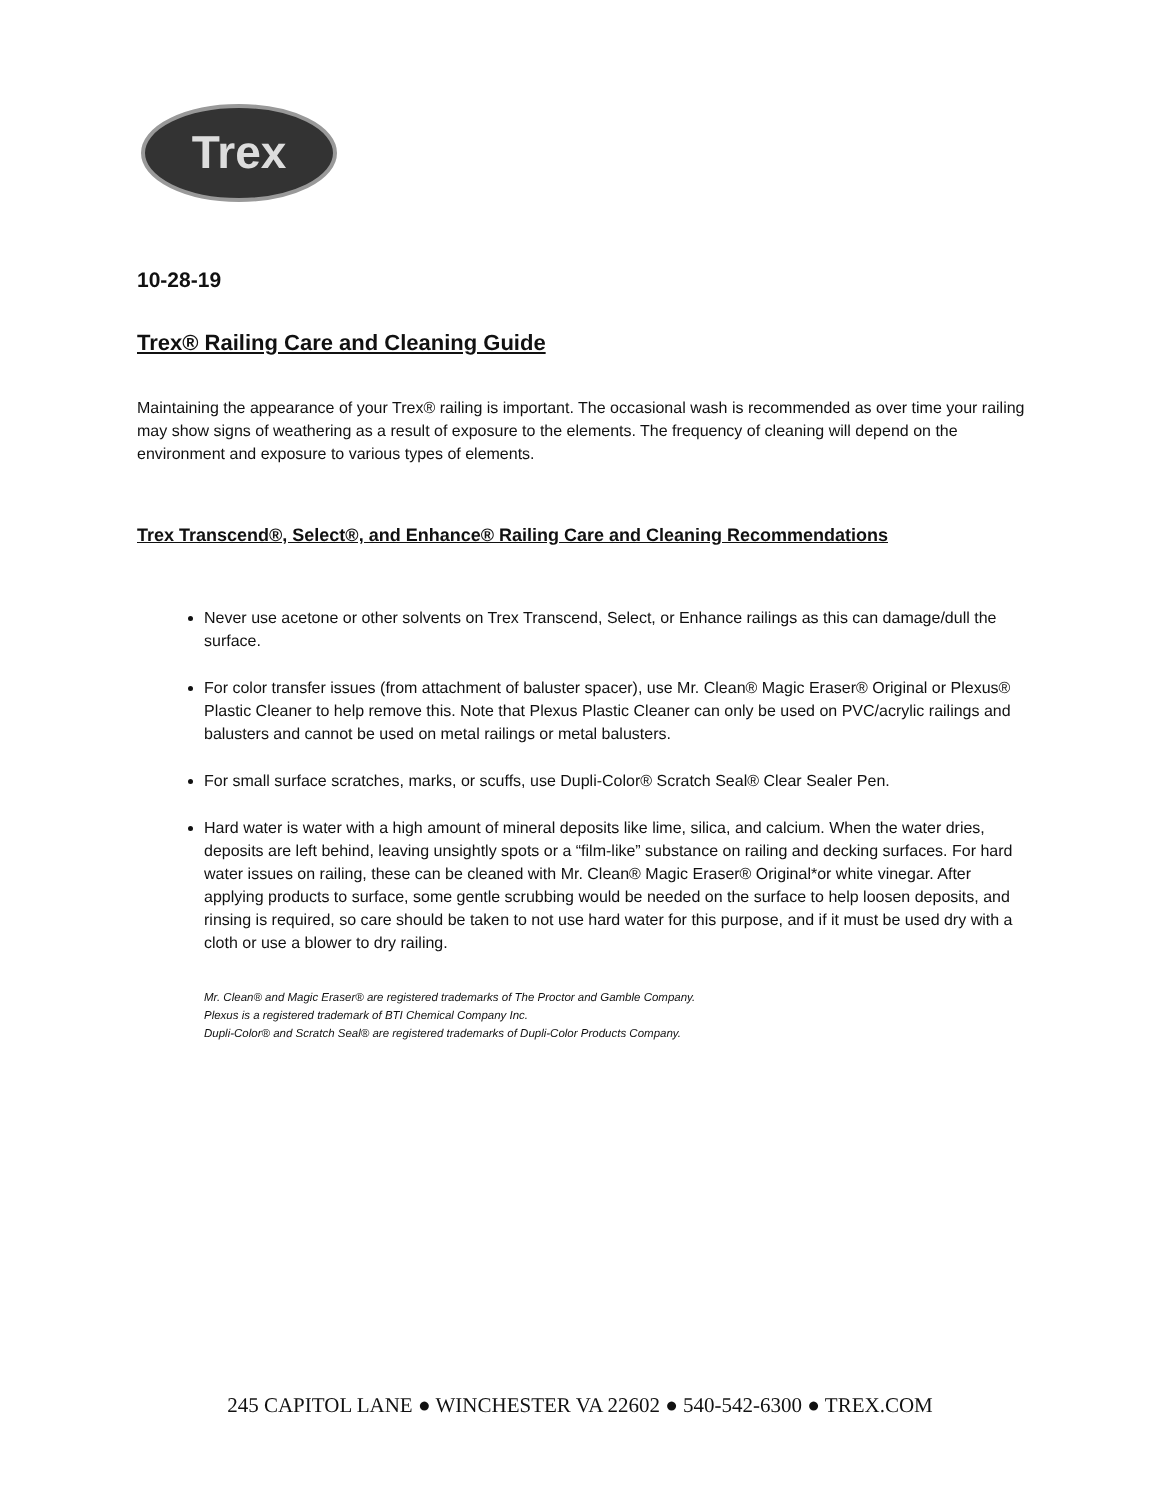Trex
10-28-19
Trex® Railing Care and Cleaning Guide
Maintaining the appearance of your Trex® railing is important. The occasional wash is recommended as over time your railing may show signs of weathering as a result of exposure to the elements. The frequency of cleaning will depend on the environment and exposure to various types of elements.
Trex Transcend®, Select®, and Enhance® Railing Care and Cleaning Recommendations
Never use acetone or other solvents on Trex Transcend, Select, or Enhance railings as this can damage/dull the surface.
For color transfer issues (from attachment of baluster spacer), use Mr. Clean® Magic Eraser® Original or Plexus® Plastic Cleaner to help remove this. Note that Plexus Plastic Cleaner can only be used on PVC/acrylic railings and balusters and cannot be used on metal railings or metal balusters.
For small surface scratches, marks, or scuffs, use Dupli-Color® Scratch Seal® Clear Sealer Pen.
Hard water is water with a high amount of mineral deposits like lime, silica, and calcium. When the water dries, deposits are left behind, leaving unsightly spots or a “film-like” substance on railing and decking surfaces. For hard water issues on railing, these can be cleaned with Mr. Clean® Magic Eraser® Original*or white vinegar. After applying products to surface, some gentle scrubbing would be needed on the surface to help loosen deposits, and rinsing is required, so care should be taken to not use hard water for this purpose, and if it must be used dry with a cloth or use a blower to dry railing.
Mr. Clean® and Magic Eraser® are registered trademarks of The Proctor and Gamble Company.
Plexus is a registered trademark of BTI Chemical Company Inc.
Dupli-Color® and Scratch Seal® are registered trademarks of Dupli-Color Products Company.
245 CAPITOL LANE ● WINCHESTER VA 22602 ● 540-542-6300 ● TREX.COM